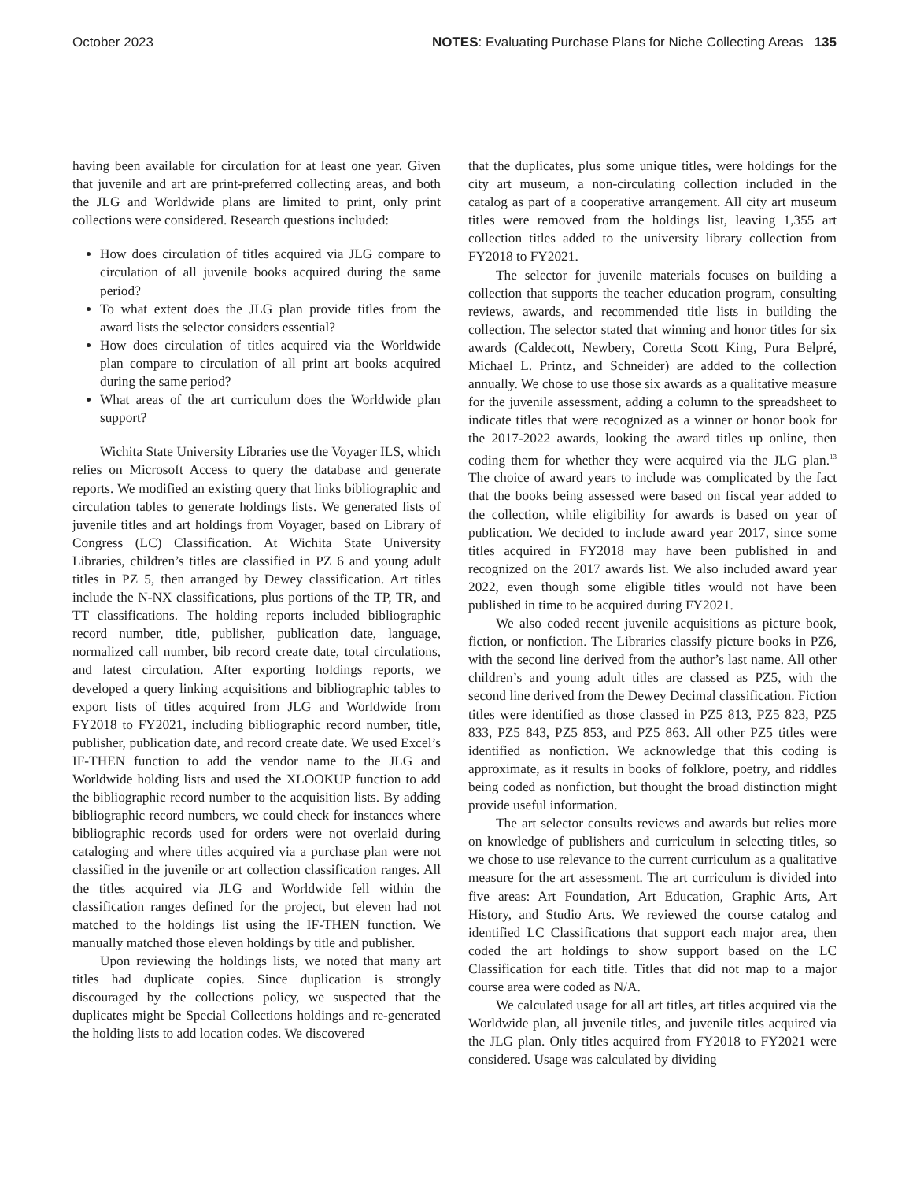October 2023 NOTES: Evaluating Purchase Plans for Niche Collecting Areas 135
having been available for circulation for at least one year. Given that juvenile and art are print-preferred collecting areas, and both the JLG and Worldwide plans are limited to print, only print collections were considered. Research questions included:
How does circulation of titles acquired via JLG compare to circulation of all juvenile books acquired during the same period?
To what extent does the JLG plan provide titles from the award lists the selector considers essential?
How does circulation of titles acquired via the Worldwide plan compare to circulation of all print art books acquired during the same period?
What areas of the art curriculum does the Worldwide plan support?
Wichita State University Libraries use the Voyager ILS, which relies on Microsoft Access to query the database and generate reports. We modified an existing query that links bibliographic and circulation tables to generate holdings lists. We generated lists of juvenile titles and art holdings from Voyager, based on Library of Congress (LC) Classification. At Wichita State University Libraries, children’s titles are classified in PZ 6 and young adult titles in PZ 5, then arranged by Dewey classification. Art titles include the N-NX classifications, plus portions of the TP, TR, and TT classifications. The holding reports included bibliographic record number, title, publisher, publication date, language, normalized call number, bib record create date, total circulations, and latest circulation. After exporting holdings reports, we developed a query linking acquisitions and bibliographic tables to export lists of titles acquired from JLG and Worldwide from FY2018 to FY2021, including bibliographic record number, title, publisher, publication date, and record create date. We used Excel’s IF-THEN function to add the vendor name to the JLG and Worldwide holding lists and used the XLOOKUP function to add the bibliographic record number to the acquisition lists. By adding bibliographic record numbers, we could check for instances where bibliographic records used for orders were not overlaid during cataloging and where titles acquired via a purchase plan were not classified in the juvenile or art collection classification ranges. All the titles acquired via JLG and Worldwide fell within the classification ranges defined for the project, but eleven had not matched to the holdings list using the IF-THEN function. We manually matched those eleven holdings by title and publisher.
Upon reviewing the holdings lists, we noted that many art titles had duplicate copies. Since duplication is strongly discouraged by the collections policy, we suspected that the duplicates might be Special Collections holdings and re-generated the holding lists to add location codes. We discovered
that the duplicates, plus some unique titles, were holdings for the city art museum, a non-circulating collection included in the catalog as part of a cooperative arrangement. All city art museum titles were removed from the holdings list, leaving 1,355 art collection titles added to the university library collection from FY2018 to FY2021.
The selector for juvenile materials focuses on building a collection that supports the teacher education program, consulting reviews, awards, and recommended title lists in building the collection. The selector stated that winning and honor titles for six awards (Caldecott, Newbery, Coretta Scott King, Pura Belpré, Michael L. Printz, and Schneider) are added to the collection annually. We chose to use those six awards as a qualitative measure for the juvenile assessment, adding a column to the spreadsheet to indicate titles that were recognized as a winner or honor book for the 2017-2022 awards, looking the award titles up online, then coding them for whether they were acquired via the JLG plan.<sup>13</sup> The choice of award years to include was complicated by the fact that the books being assessed were based on fiscal year added to the collection, while eligibility for awards is based on year of publication. We decided to include award year 2017, since some titles acquired in FY2018 may have been published in and recognized on the 2017 awards list. We also included award year 2022, even though some eligible titles would not have been published in time to be acquired during FY2021.
We also coded recent juvenile acquisitions as picture book, fiction, or nonfiction. The Libraries classify picture books in PZ6, with the second line derived from the author’s last name. All other children’s and young adult titles are classed as PZ5, with the second line derived from the Dewey Decimal classification. Fiction titles were identified as those classed in PZ5 813, PZ5 823, PZ5 833, PZ5 843, PZ5 853, and PZ5 863. All other PZ5 titles were identified as nonfiction. We acknowledge that this coding is approximate, as it results in books of folklore, poetry, and riddles being coded as nonfiction, but thought the broad distinction might provide useful information.
The art selector consults reviews and awards but relies more on knowledge of publishers and curriculum in selecting titles, so we chose to use relevance to the current curriculum as a qualitative measure for the art assessment. The art curriculum is divided into five areas: Art Foundation, Art Education, Graphic Arts, Art History, and Studio Arts. We reviewed the course catalog and identified LC Classifications that support each major area, then coded the art holdings to show support based on the LC Classification for each title. Titles that did not map to a major course area were coded as N/A.
We calculated usage for all art titles, art titles acquired via the Worldwide plan, all juvenile titles, and juvenile titles acquired via the JLG plan. Only titles acquired from FY2018 to FY2021 were considered. Usage was calculated by dividing